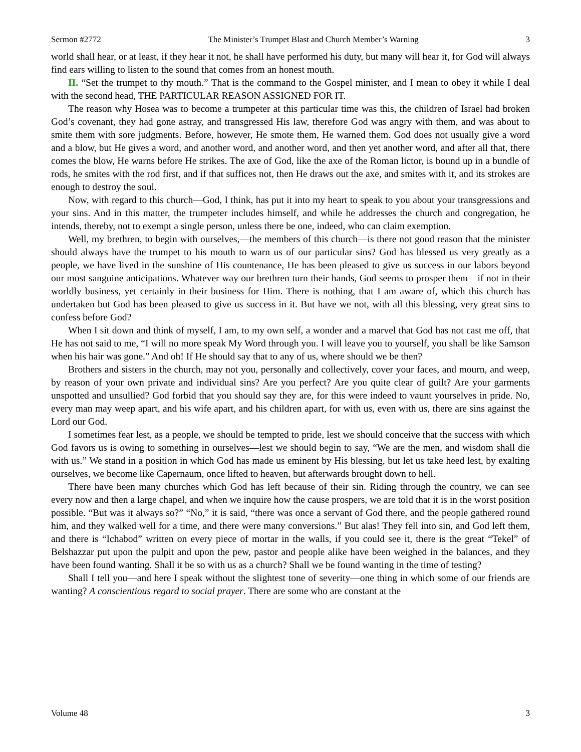Sermon #2772 The Minister’s Trumpet Blast and Church Member’s Warning 3
world shall hear, or at least, if they hear it not, he shall have performed his duty, but many will hear it, for God will always find ears willing to listen to the sound that comes from an honest mouth.
II. “Set the trumpet to thy mouth.” That is the command to the Gospel minister, and I mean to obey it while I deal with the second head, THE PARTICULAR REASON ASSIGNED FOR IT.
The reason why Hosea was to become a trumpeter at this particular time was this, the children of Israel had broken God’s covenant, they had gone astray, and transgressed His law, therefore God was angry with them, and was about to smite them with sore judgments. Before, however, He smote them, He warned them. God does not usually give a word and a blow, but He gives a word, and another word, and another word, and then yet another word, and after all that, there comes the blow, He warns before He strikes. The axe of God, like the axe of the Roman lictor, is bound up in a bundle of rods, he smites with the rod first, and if that suffices not, then He draws out the axe, and smites with it, and its strokes are enough to destroy the soul.
Now, with regard to this church—God, I think, has put it into my heart to speak to you about your transgressions and your sins. And in this matter, the trumpeter includes himself, and while he addresses the church and congregation, he intends, thereby, not to exempt a single person, unless there be one, indeed, who can claim exemption.
Well, my brethren, to begin with ourselves,—the members of this church—is there not good reason that the minister should always have the trumpet to his mouth to warn us of our particular sins? God has blessed us very greatly as a people, we have lived in the sunshine of His countenance, He has been pleased to give us success in our labors beyond our most sanguine anticipations. Whatever way our brethren turn their hands, God seems to prosper them—if not in their worldly business, yet certainly in their business for Him. There is nothing, that I am aware of, which this church has undertaken but God has been pleased to give us success in it. But have we not, with all this blessing, very great sins to confess before God?
When I sit down and think of myself, I am, to my own self, a wonder and a marvel that God has not cast me off, that He has not said to me, “I will no more speak My Word through you. I will leave you to yourself, you shall be like Samson when his hair was gone.” And oh! If He should say that to any of us, where should we be then?
Brothers and sisters in the church, may not you, personally and collectively, cover your faces, and mourn, and weep, by reason of your own private and individual sins? Are you perfect? Are you quite clear of guilt? Are your garments unspotted and unsullied? God forbid that you should say they are, for this were indeed to vaunt yourselves in pride. No, every man may weep apart, and his wife apart, and his children apart, for with us, even with us, there are sins against the Lord our God.
I sometimes fear lest, as a people, we should be tempted to pride, lest we should conceive that the success with which God favors us is owing to something in ourselves—lest we should begin to say, “We are the men, and wisdom shall die with us.” We stand in a position in which God has made us eminent by His blessing, but let us take heed lest, by exalting ourselves, we become like Capernaum, once lifted to heaven, but afterwards brought down to hell.
There have been many churches which God has left because of their sin. Riding through the country, we can see every now and then a large chapel, and when we inquire how the cause prospers, we are told that it is in the worst position possible. “But was it always so?” “No,” it is said, “there was once a servant of God there, and the people gathered round him, and they walked well for a time, and there were many conversions.” But alas! They fell into sin, and God left them, and there is “Ichabod” written on every piece of mortar in the walls, if you could see it, there is the great “Tekel” of Belshazzar put upon the pulpit and upon the pew, pastor and people alike have been weighed in the balances, and they have been found wanting. Shall it be so with us as a church? Shall we be found wanting in the time of testing?
Shall I tell you—and here I speak without the slightest tone of severity—one thing in which some of our friends are wanting? A conscientious regard to social prayer. There are some who are constant at the
Volume 48 3